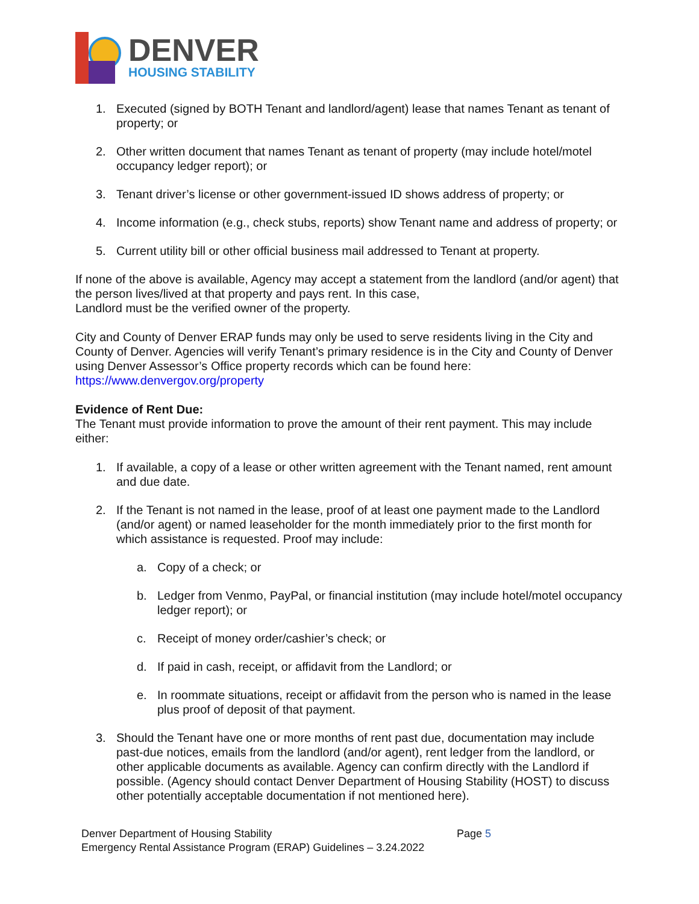DENVER
HOUSING STABILITY
1. Executed (signed by BOTH Tenant and landlord/agent) lease that names Tenant as tenant of property; or
2. Other written document that names Tenant as tenant of property (may include hotel/motel occupancy ledger report); or
3. Tenant driver’s license or other government-issued ID shows address of property; or
4. Income information (e.g., check stubs, reports) show Tenant name and address of property; or
5. Current utility bill or other official business mail addressed to Tenant at property.
If none of the above is available, Agency may accept a statement from the landlord (and/or agent) that the person lives/lived at that property and pays rent. In this case,
Landlord must be the verified owner of the property.
City and County of Denver ERAP funds may only be used to serve residents living in the City and County of Denver. Agencies will verify Tenant’s primary residence is in the City and County of Denver using Denver Assessor’s Office property records which can be found here: https://www.denvergov.org/property
Evidence of Rent Due:
The Tenant must provide information to prove the amount of their rent payment. This may include either:
1. If available, a copy of a lease or other written agreement with the Tenant named, rent amount and due date.
2. If the Tenant is not named in the lease, proof of at least one payment made to the Landlord (and/or agent) or named leaseholder for the month immediately prior to the first month for which assistance is requested. Proof may include:
a. Copy of a check; or
b. Ledger from Venmo, PayPal, or financial institution (may include hotel/motel occupancy ledger report); or
c. Receipt of money order/cashier’s check; or
d. If paid in cash, receipt, or affidavit from the Landlord; or
e. In roommate situations, receipt or affidavit from the person who is named in the lease plus proof of deposit of that payment.
3. Should the Tenant have one or more months of rent past due, documentation may include past-due notices, emails from the landlord (and/or agent), rent ledger from the landlord, or other applicable documents as available. Agency can confirm directly with the Landlord if possible. (Agency should contact Denver Department of Housing Stability (HOST) to discuss other potentially acceptable documentation if not mentioned here).
Denver Department of Housing Stability
Emergency Rental Assistance Program (ERAP) Guidelines – 3.24.2022
Page 5